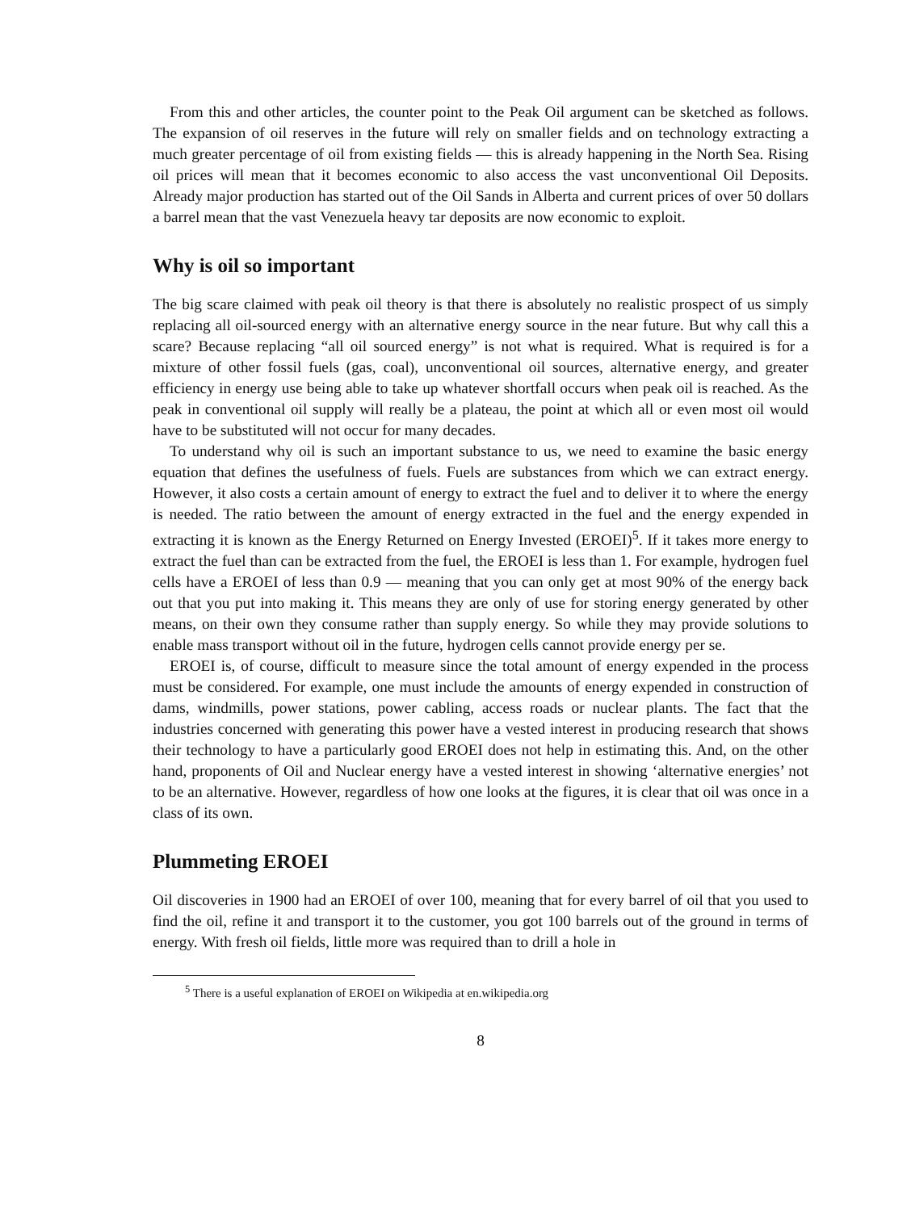From this and other articles, the counter point to the Peak Oil argument can be sketched as follows. The expansion of oil reserves in the future will rely on smaller fields and on technology extracting a much greater percentage of oil from existing fields — this is already happening in the North Sea. Rising oil prices will mean that it becomes economic to also access the vast unconventional Oil Deposits. Already major production has started out of the Oil Sands in Alberta and current prices of over 50 dollars a barrel mean that the vast Venezuela heavy tar deposits are now economic to exploit.
Why is oil so important
The big scare claimed with peak oil theory is that there is absolutely no realistic prospect of us simply replacing all oil-sourced energy with an alternative energy source in the near future. But why call this a scare? Because replacing “all oil sourced energy” is not what is required. What is required is for a mixture of other fossil fuels (gas, coal), unconventional oil sources, alternative energy, and greater efficiency in energy use being able to take up whatever shortfall occurs when peak oil is reached. As the peak in conventional oil supply will really be a plateau, the point at which all or even most oil would have to be substituted will not occur for many decades.
To understand why oil is such an important substance to us, we need to examine the basic energy equation that defines the usefulness of fuels. Fuels are substances from which we can extract energy. However, it also costs a certain amount of energy to extract the fuel and to deliver it to where the energy is needed. The ratio between the amount of energy extracted in the fuel and the energy expended in extracting it is known as the Energy Returned on Energy Invested (EROEI)<sup>5</sup>. If it takes more energy to extract the fuel than can be extracted from the fuel, the EROEI is less than 1. For example, hydrogen fuel cells have a EROEI of less than 0.9 — meaning that you can only get at most 90% of the energy back out that you put into making it. This means they are only of use for storing energy generated by other means, on their own they consume rather than supply energy. So while they may provide solutions to enable mass transport without oil in the future, hydrogen cells cannot provide energy per se.
EROEI is, of course, difficult to measure since the total amount of energy expended in the process must be considered. For example, one must include the amounts of energy expended in construction of dams, windmills, power stations, power cabling, access roads or nuclear plants. The fact that the industries concerned with generating this power have a vested interest in producing research that shows their technology to have a particularly good EROEI does not help in estimating this. And, on the other hand, proponents of Oil and Nuclear energy have a vested interest in showing ‘alternative energies’ not to be an alternative. However, regardless of how one looks at the figures, it is clear that oil was once in a class of its own.
Plummeting EROEI
Oil discoveries in 1900 had an EROEI of over 100, meaning that for every barrel of oil that you used to find the oil, refine it and transport it to the customer, you got 100 barrels out of the ground in terms of energy. With fresh oil fields, little more was required than to drill a hole in
<sup>5</sup> There is a useful explanation of EROEI on Wikipedia at en.wikipedia.org
8